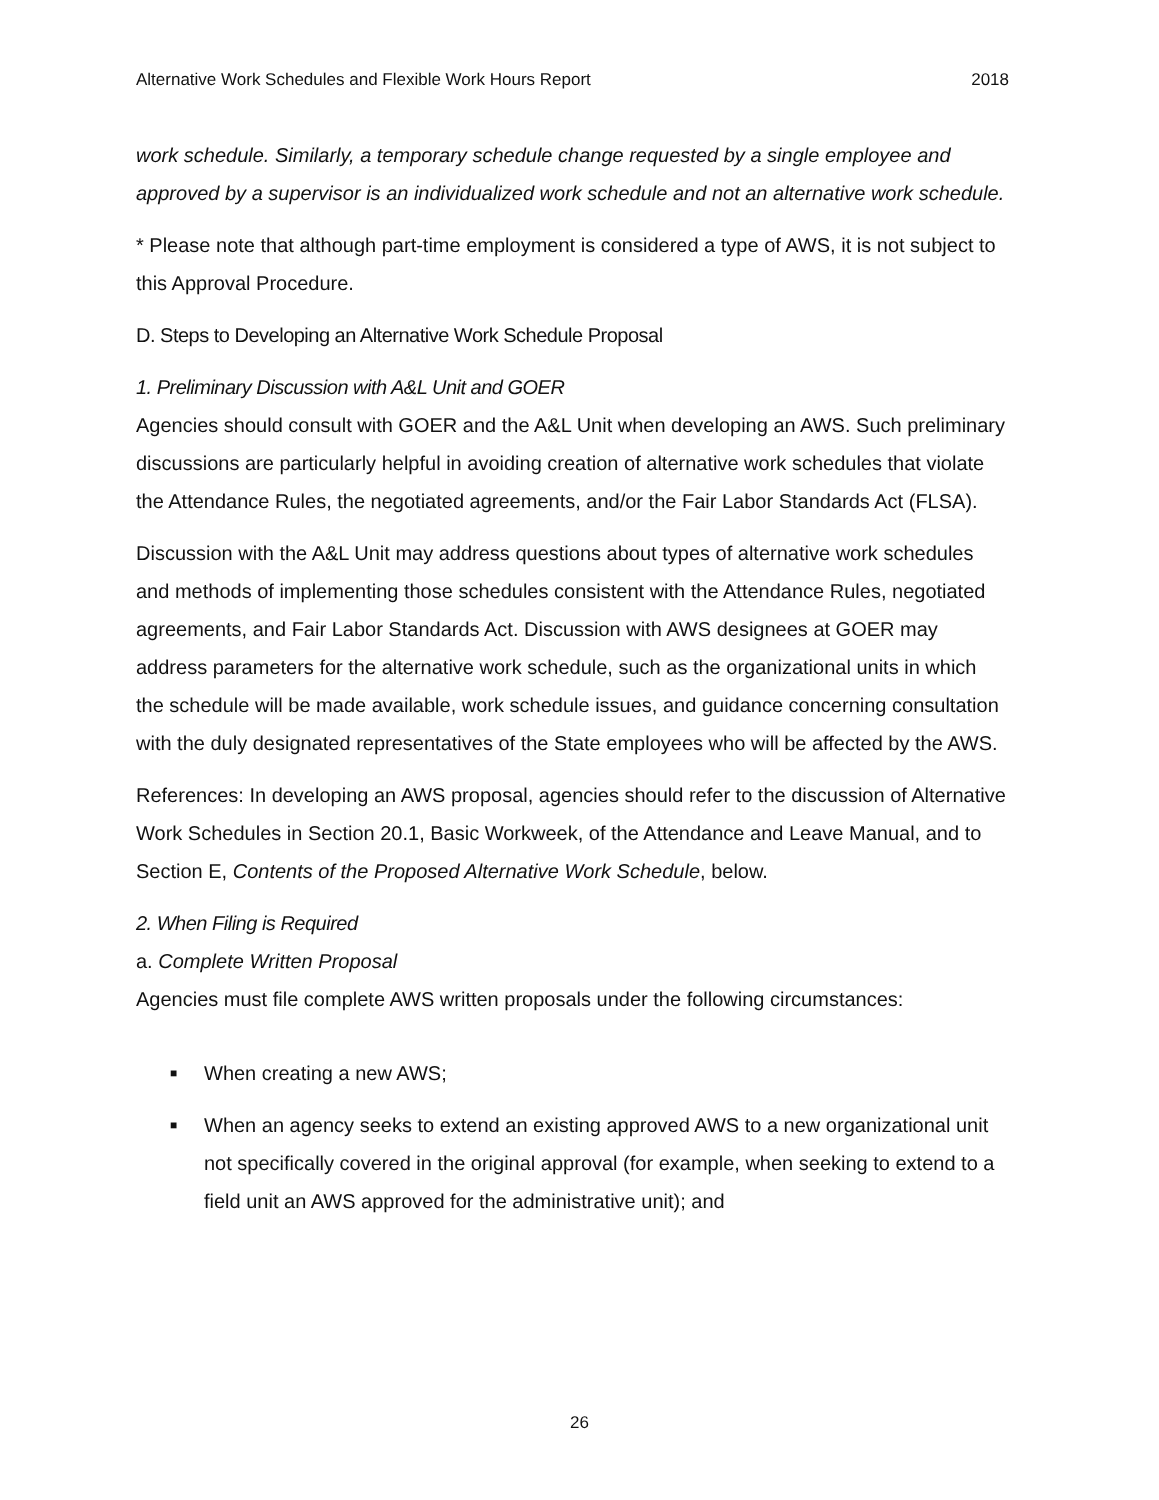Alternative Work Schedules and Flexible Work Hours Report 2018
work schedule. Similarly, a temporary schedule change requested by a single employee and approved by a supervisor is an individualized work schedule and not an alternative work schedule.
* Please note that although part-time employment is considered a type of AWS, it is not subject to this Approval Procedure.
D. Steps to Developing an Alternative Work Schedule Proposal
1. Preliminary Discussion with A&L Unit and GOER
Agencies should consult with GOER and the A&L Unit when developing an AWS. Such preliminary discussions are particularly helpful in avoiding creation of alternative work schedules that violate the Attendance Rules, the negotiated agreements, and/or the Fair Labor Standards Act (FLSA).
Discussion with the A&L Unit may address questions about types of alternative work schedules and methods of implementing those schedules consistent with the Attendance Rules, negotiated agreements, and Fair Labor Standards Act. Discussion with AWS designees at GOER may address parameters for the alternative work schedule, such as the organizational units in which the schedule will be made available, work schedule issues, and guidance concerning consultation with the duly designated representatives of the State employees who will be affected by the AWS.
References: In developing an AWS proposal, agencies should refer to the discussion of Alternative Work Schedules in Section 20.1, Basic Workweek, of the Attendance and Leave Manual, and to Section E, Contents of the Proposed Alternative Work Schedule, below.
2. When Filing is Required
a. Complete Written Proposal
Agencies must file complete AWS written proposals under the following circumstances:
■ When creating a new AWS;
■ When an agency seeks to extend an existing approved AWS to a new organizational unit not specifically covered in the original approval (for example, when seeking to extend to a field unit an AWS approved for the administrative unit); and
26